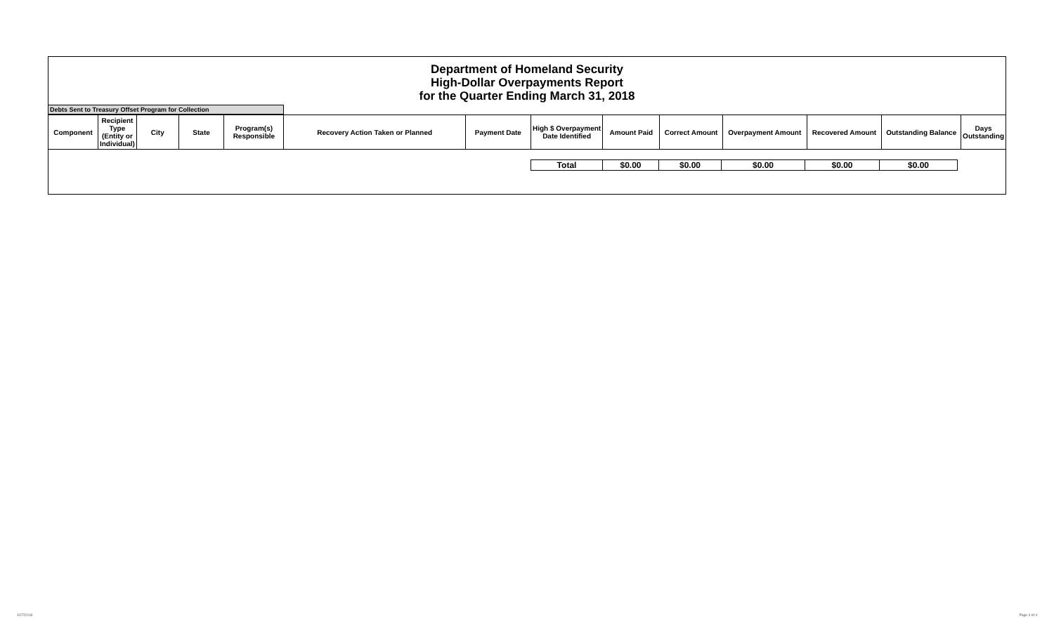Department of Homeland Security
High-Dollar Overpayments Report
for the Quarter Ending March 31, 2018
Debts Sent to Treasury Offset Program for Collection
| Component | Recipient Type (Entity or Individual) | City | State | Program(s) Responsible | Recovery Action Taken or Planned | Payment Date | High $ Overpayment Date Identified | Amount Paid | Correct Amount | Overpayment Amount | Recovered Amount | Outstanding Balance | Days Outstanding |
| --- | --- | --- | --- | --- | --- | --- | --- | --- | --- | --- | --- | --- | --- |
| | Total | $0.00 | $0.00 | $0.00 | $0.00 | $0.00 | |
4/27/2018 Page 4 of 4